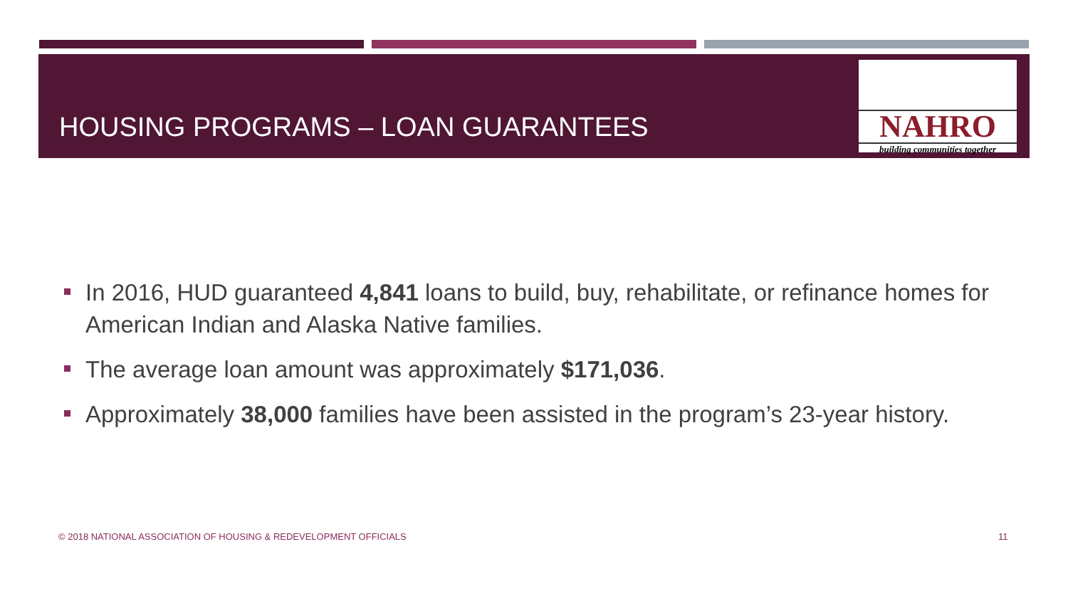HOUSING PROGRAMS – LOAN GUARANTEES
NAHRO
building communities together
In 2016, HUD guaranteed 4,841 loans to build, buy, rehabilitate, or refinance homes for American Indian and Alaska Native families.
The average loan amount was approximately $171,036.
Approximately 38,000 families have been assisted in the program’s 23-year history.
© 2018 NATIONAL ASSOCIATION OF HOUSING & REDEVELOPMENT OFFICIALS
11